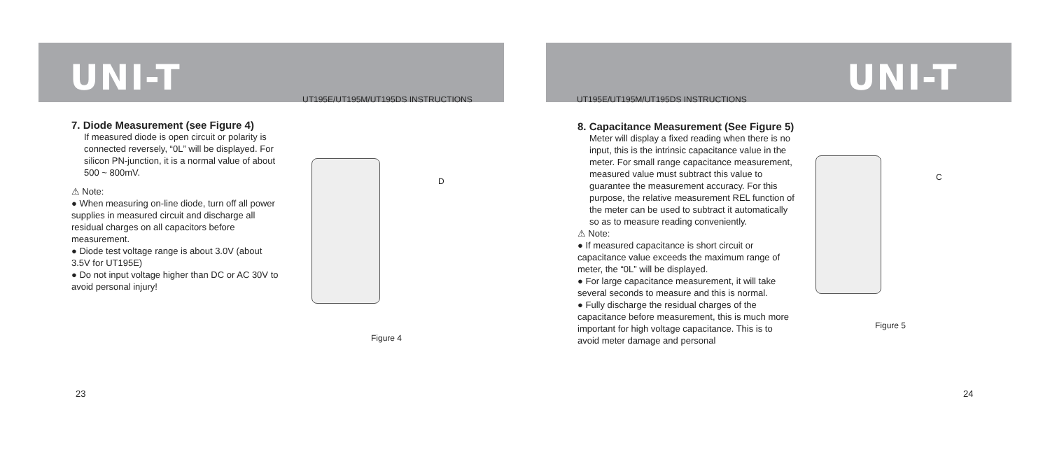UNI-T
UT195E/UT195M/UT195DS INSTRUCTIONS
7. Diode Measurement (see Figure 4)
If measured diode is open circuit or polarity is connected reversely, “0L” will be displayed. For silicon PN-junction, it is a normal value of about 500 ~ 800mV.
⚠ Note:
● When measuring on-line diode, turn off all power supplies in measured circuit and discharge all residual charges on all capacitors before measurement.
● Diode test voltage range is about 3.0V (about 3.5V for UT195E)
● Do not input voltage higher than DC or AC 30V to avoid personal injury!
D
Figure 4
23
UNI-T
UT195E/UT195M/UT195DS INSTRUCTIONS
8. Capacitance Measurement (See Figure 5)
Meter will display a fixed reading when there is no input, this is the intrinsic capacitance value in the meter. For small range capacitance measurement, measured value must subtract this value to guarantee the measurement accuracy. For this purpose, the relative measurement REL function of the meter can be used to subtract it automatically so as to measure reading conveniently.
⚠ Note:
● If measured capacitance is short circuit or capacitance value exceeds the maximum range of meter, the “0L” will be displayed.
● For large capacitance measurement, it will take several seconds to measure and this is normal.
● Fully discharge the residual charges of the capacitance before measurement, this is much more important for high voltage capacitance. This is to avoid meter damage and personal
C
Figure 5
24